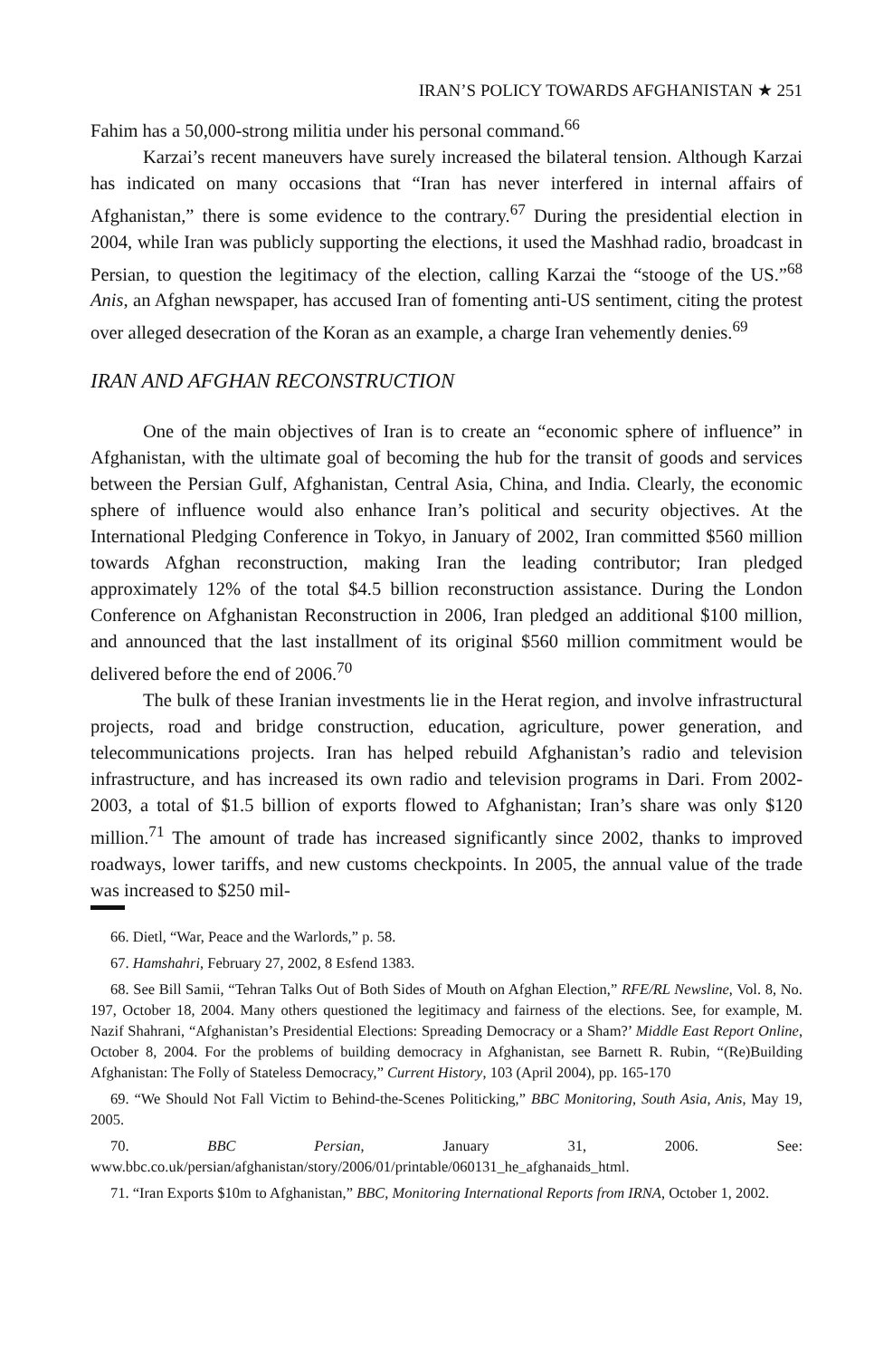IRAN’S POLICY TOWARDS AFGHANISTAN ★ 251
Fahim has a 50,000-strong militia under his personal command.<sup>66</sup>
Karzai’s recent maneuvers have surely increased the bilateral tension. Although Karzai has indicated on many occasions that “Iran has never interfered in internal affairs of Afghanistan,” there is some evidence to the contrary.<sup>67</sup> During the presidential election in 2004, while Iran was publicly supporting the elections, it used the Mashhad radio, broadcast in Persian, to question the legitimacy of the election, calling Karzai the “stooge of the US.”<sup>68</sup> Anis, an Afghan newspaper, has accused Iran of fomenting anti-US sentiment, citing the protest over alleged desecration of the Koran as an example, a charge Iran vehemently denies.<sup>69</sup>
IRAN AND AFGHAN RECONSTRUCTION
One of the main objectives of Iran is to create an “economic sphere of influence” in Afghanistan, with the ultimate goal of becoming the hub for the transit of goods and services between the Persian Gulf, Afghanistan, Central Asia, China, and India. Clearly, the economic sphere of influence would also enhance Iran’s political and security objectives. At the International Pledging Conference in Tokyo, in January of 2002, Iran committed $560 million towards Afghan reconstruction, making Iran the leading contributor; Iran pledged approximately 12% of the total $4.5 billion reconstruction assistance. During the London Conference on Afghanistan Reconstruction in 2006, Iran pledged an additional $100 million, and announced that the last installment of its original $560 million commitment would be delivered before the end of 2006.<sup>70</sup>
The bulk of these Iranian investments lie in the Herat region, and involve infrastructural projects, road and bridge construction, education, agriculture, power generation, and telecommunications projects. Iran has helped rebuild Afghanistan’s radio and television infrastructure, and has increased its own radio and television programs in Dari. From 2002-2003, a total of $1.5 billion of exports flowed to Afghanistan; Iran’s share was only $120 million.<sup>71</sup> The amount of trade has increased significantly since 2002, thanks to improved roadways, lower tariffs, and new customs checkpoints. In 2005, the annual value of the trade was increased to $250 mil-
66. Dietl, “War, Peace and the Warlords,” p. 58.
67. Hamshahri, February 27, 2002, 8 Esfend 1383.
68. See Bill Samii, “Tehran Talks Out of Both Sides of Mouth on Afghan Election,” RFE/RL Newsline, Vol. 8, No. 197, October 18, 2004. Many others questioned the legitimacy and fairness of the elections. See, for example, M. Nazif Shahrani, “Afghanistan’s Presidential Elections: Spreading Democracy or a Sham?’ Middle East Report Online, October 8, 2004. For the problems of building democracy in Afghanistan, see Barnett R. Rubin, “(Re)Building Afghanistan: The Folly of Stateless Democracy,” Current History, 103 (April 2004), pp. 165-170
69. “We Should Not Fall Victim to Behind-the-Scenes Politicking,” BBC Monitoring, South Asia, Anis, May 19, 2005.
70. BBC Persian, January 31, 2006. See: www.bbc.co.uk/persian/afghanistan/story/2006/01/printable/060131_he_afghanaids_html.
71. “Iran Exports $10m to Afghanistan,” BBC, Monitoring International Reports from IRNA, October 1, 2002.